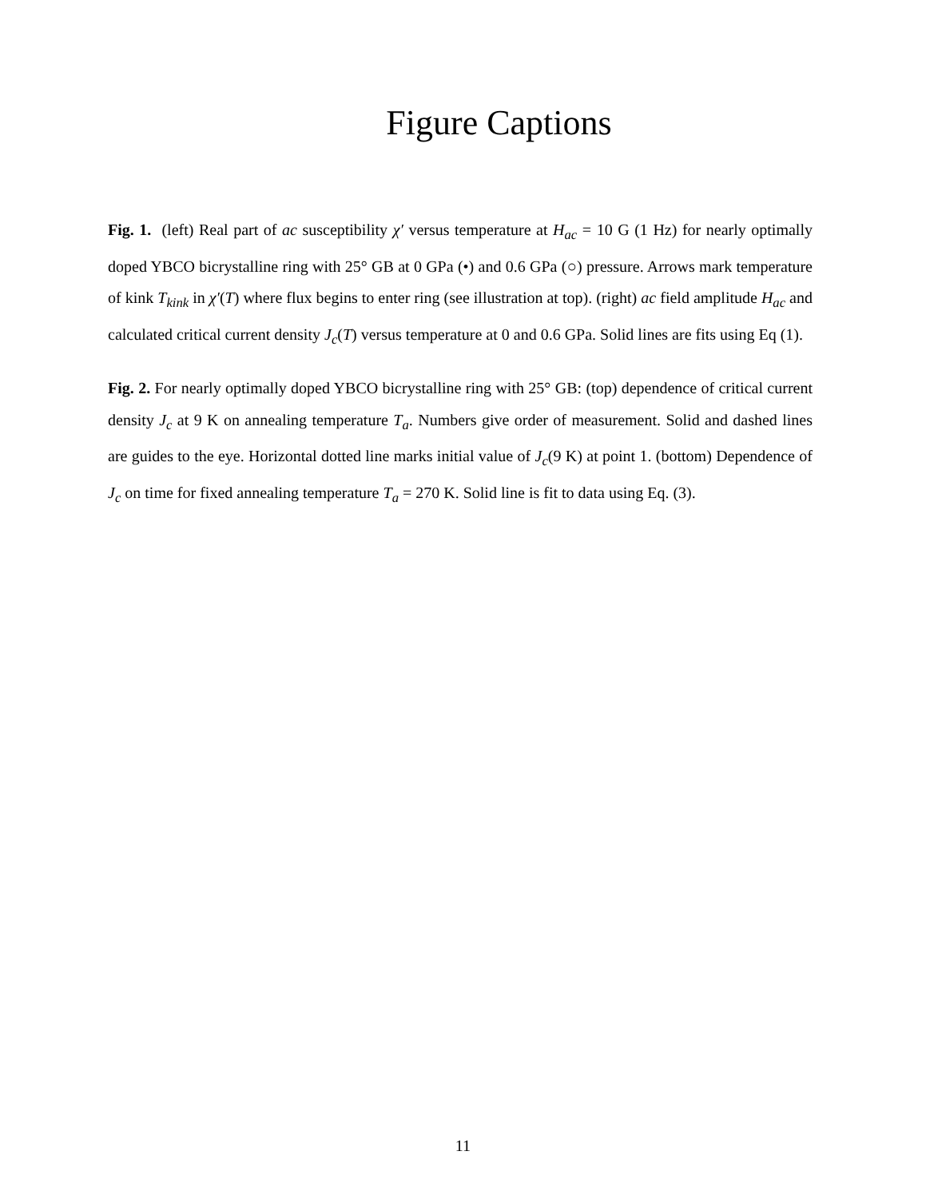Figure Captions
Fig. 1. (left) Real part of ac susceptibility χ′ versus temperature at H<sub>ac</sub> = 10 G (1 Hz) for nearly optimally doped YBCO bicrystalline ring with 25° GB at 0 GPa (•) and 0.6 GPa (○) pressure. Arrows mark temperature of kink T<sub>kink</sub> in χ′(T) where flux begins to enter ring (see illustration at top). (right) ac field amplitude H<sub>ac</sub> and calculated critical current density J<sub>c</sub>(T) versus temperature at 0 and 0.6 GPa. Solid lines are fits using Eq (1).
Fig. 2. For nearly optimally doped YBCO bicrystalline ring with 25° GB: (top) dependence of critical current density J<sub>c</sub> at 9 K on annealing temperature T<sub>a</sub>. Numbers give order of measurement. Solid and dashed lines are guides to the eye. Horizontal dotted line marks initial value of J<sub>c</sub>(9 K) at point 1. (bottom) Dependence of J<sub>c</sub> on time for fixed annealing temperature T<sub>a</sub> = 270 K. Solid line is fit to data using Eq. (3).
11